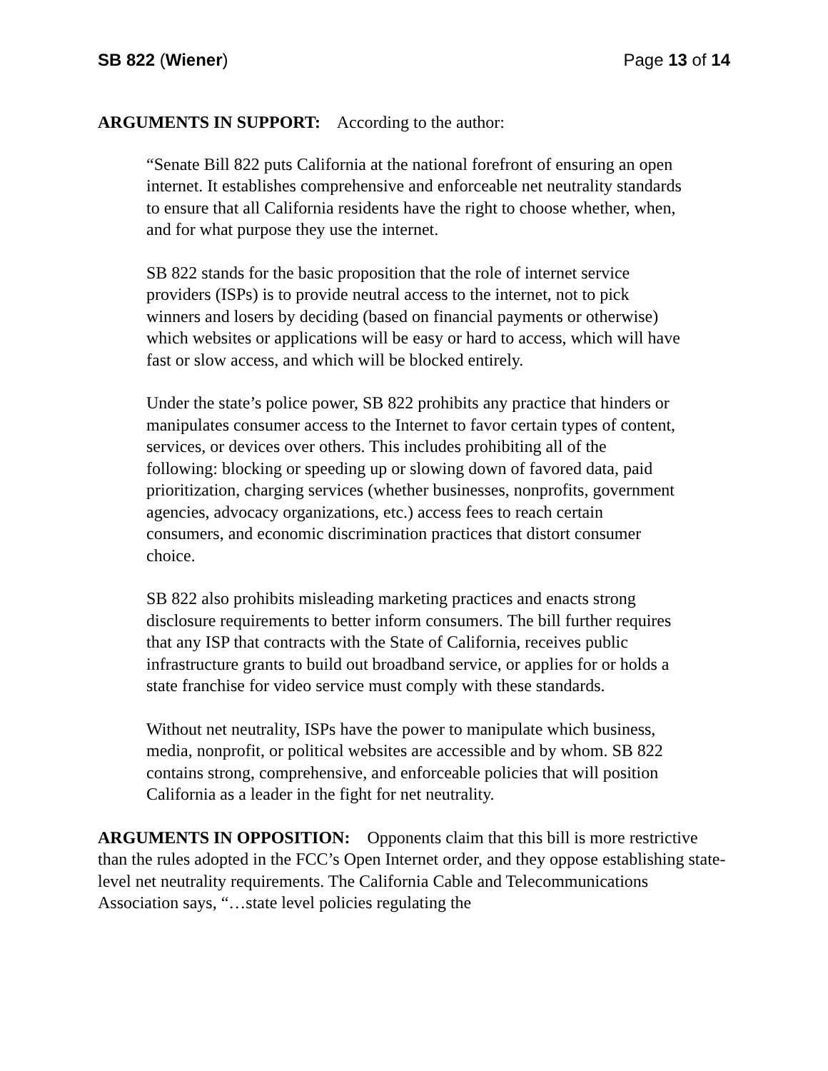SB 822 (Wiener) Page 13 of 14
ARGUMENTS IN SUPPORT: According to the author:
“Senate Bill 822 puts California at the national forefront of ensuring an open internet. It establishes comprehensive and enforceable net neutrality standards to ensure that all California residents have the right to choose whether, when, and for what purpose they use the internet.
SB 822 stands for the basic proposition that the role of internet service providers (ISPs) is to provide neutral access to the internet, not to pick winners and losers by deciding (based on financial payments or otherwise) which websites or applications will be easy or hard to access, which will have fast or slow access, and which will be blocked entirely.
Under the state’s police power, SB 822 prohibits any practice that hinders or manipulates consumer access to the Internet to favor certain types of content, services, or devices over others. This includes prohibiting all of the following: blocking or speeding up or slowing down of favored data, paid prioritization, charging services (whether businesses, nonprofits, government agencies, advocacy organizations, etc.) access fees to reach certain consumers, and economic discrimination practices that distort consumer choice.
SB 822 also prohibits misleading marketing practices and enacts strong disclosure requirements to better inform consumers. The bill further requires that any ISP that contracts with the State of California, receives public infrastructure grants to build out broadband service, or applies for or holds a state franchise for video service must comply with these standards.
Without net neutrality, ISPs have the power to manipulate which business, media, nonprofit, or political websites are accessible and by whom. SB 822 contains strong, comprehensive, and enforceable policies that will position California as a leader in the fight for net neutrality.
ARGUMENTS IN OPPOSITION: Opponents claim that this bill is more restrictive than the rules adopted in the FCC’s Open Internet order, and they oppose establishing state-level net neutrality requirements. The California Cable and Telecommunications Association says, “…state level policies regulating the